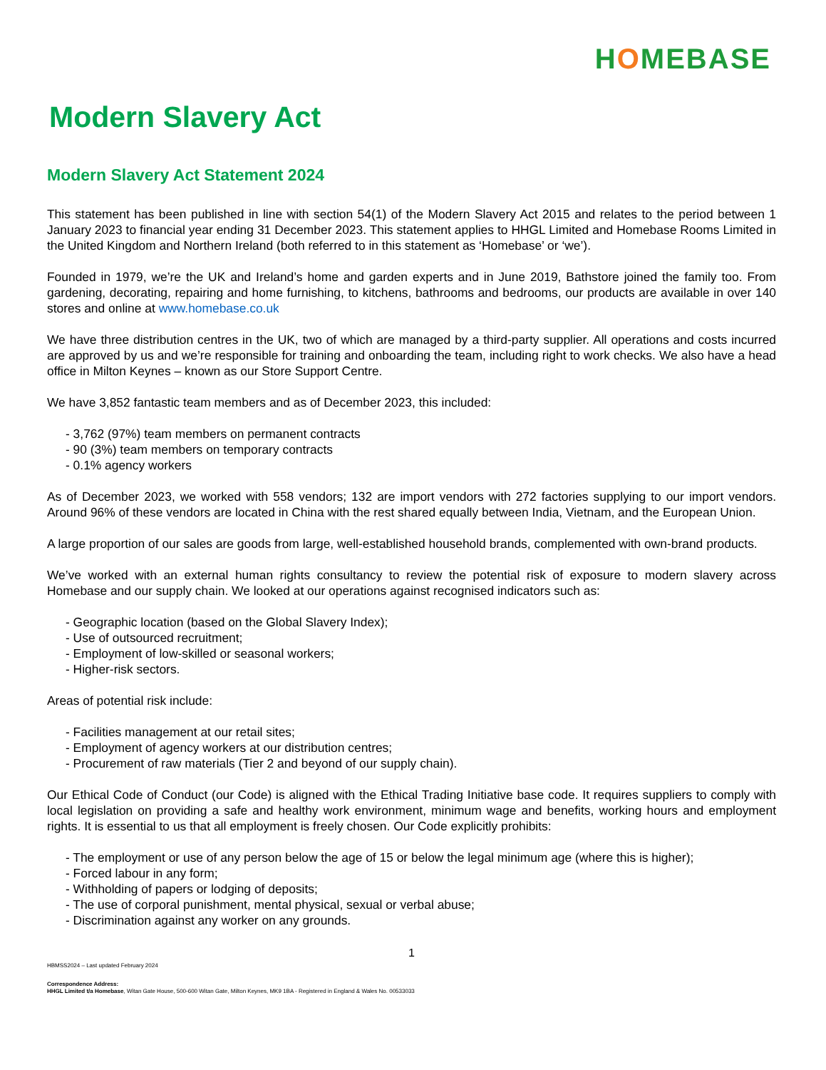HOMEBASE
Modern Slavery Act
Modern Slavery Act Statement 2024
This statement has been published in line with section 54(1) of the Modern Slavery Act 2015 and relates to the period between 1 January 2023 to financial year ending 31 December 2023. This statement applies to HHGL Limited and Homebase Rooms Limited in the United Kingdom and Northern Ireland (both referred to in this statement as ‘Homebase’ or ‘we’).
Founded in 1979, we’re the UK and Ireland’s home and garden experts and in June 2019, Bathstore joined the family too. From gardening, decorating, repairing and home furnishing, to kitchens, bathrooms and bedrooms, our products are available in over 140 stores and online at www.homebase.co.uk
We have three distribution centres in the UK, two of which are managed by a third-party supplier. All operations and costs incurred are approved by us and we’re responsible for training and onboarding the team, including right to work checks. We also have a head office in Milton Keynes – known as our Store Support Centre.
We have 3,852 fantastic team members and as of December 2023, this included:
- 3,762 (97%) team members on permanent contracts
- 90 (3%) team members on temporary contracts
- 0.1% agency workers
As of December 2023, we worked with 558 vendors; 132 are import vendors with 272 factories supplying to our import vendors. Around 96% of these vendors are located in China with the rest shared equally between India, Vietnam, and the European Union.
A large proportion of our sales are goods from large, well-established household brands, complemented with own-brand products.
We’ve worked with an external human rights consultancy to review the potential risk of exposure to modern slavery across Homebase and our supply chain. We looked at our operations against recognised indicators such as:
- Geographic location (based on the Global Slavery Index);
- Use of outsourced recruitment;
- Employment of low-skilled or seasonal workers;
- Higher-risk sectors.
Areas of potential risk include:
- Facilities management at our retail sites;
- Employment of agency workers at our distribution centres;
- Procurement of raw materials (Tier 2 and beyond of our supply chain).
Our Ethical Code of Conduct (our Code) is aligned with the Ethical Trading Initiative base code. It requires suppliers to comply with local legislation on providing a safe and healthy work environment, minimum wage and benefits, working hours and employment rights. It is essential to us that all employment is freely chosen. Our Code explicitly prohibits:
- The employment or use of any person below the age of 15 or below the legal minimum age (where this is higher);
- Forced labour in any form;
- Withholding of papers or lodging of deposits;
- The use of corporal punishment, mental physical, sexual or verbal abuse;
- Discrimination against any worker on any grounds.
1
HBMSS2024 – Last updated February 2024
Correspondence Address:
HHGL Limited t/a Homebase, Witan Gate House, 500-600 Witan Gate, Milton Keynes, MK9 1BA - Registered in England & Wales No. 00533033